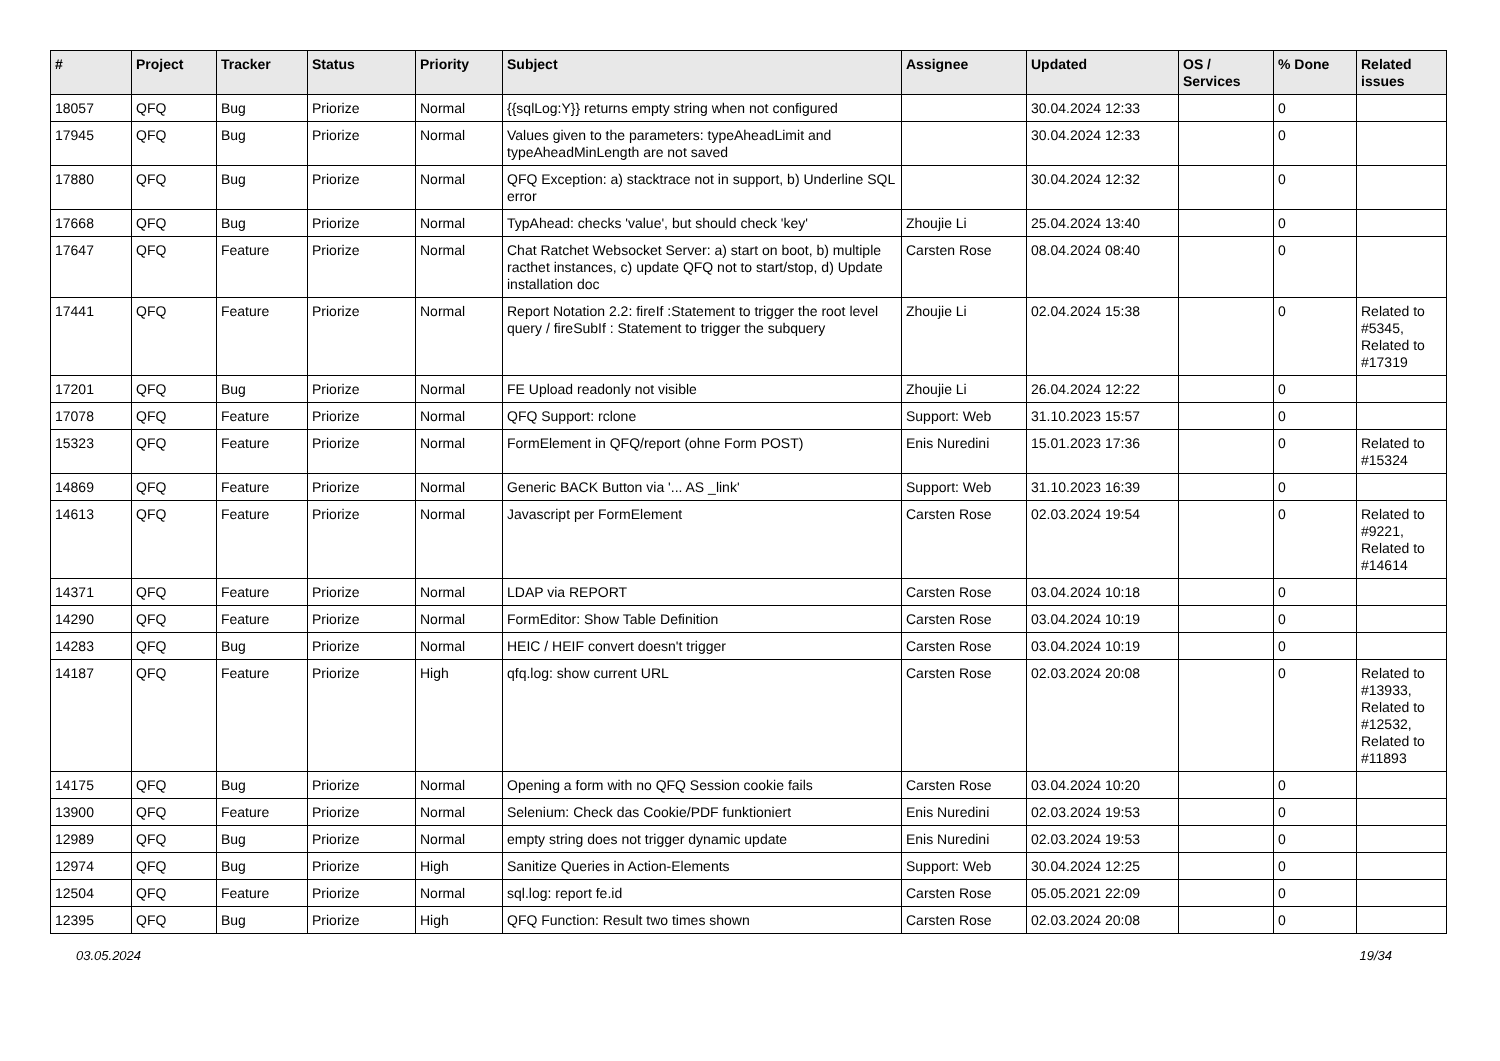| # | Project | Tracker | Status | Priority | Subject | Assignee | Updated | OS / Services | % Done | Related issues |
| --- | --- | --- | --- | --- | --- | --- | --- | --- | --- | --- |
| 18057 | QFQ | Bug | Priorize | Normal | {{sqlLog:Y}} returns empty string when not configured | | 30.04.2024 12:33 | | 0 | |
| 17945 | QFQ | Bug | Priorize | Normal | Values given to the parameters: typeAheadLimit and typeAheadMinLength are not saved | | 30.04.2024 12:33 | | 0 | |
| 17880 | QFQ | Bug | Priorize | Normal | QFQ Exception: a) stacktrace not in support, b) Underline SQL error | | 30.04.2024 12:32 | | 0 | |
| 17668 | QFQ | Bug | Priorize | Normal | TypAhead: checks 'value', but should check 'key' | Zhoujie Li | 25.04.2024 13:40 | | 0 | |
| 17647 | QFQ | Feature | Priorize | Normal | Chat Ratchet Websocket Server: a) start on boot, b) multiple racthet instances, c) update QFQ not to start/stop, d) Update installation doc | Carsten Rose | 08.04.2024 08:40 | | 0 | |
| 17441 | QFQ | Feature | Priorize | Normal | Report Notation 2.2: fireIf :Statement to trigger the root level query / fireSubIf : Statement to trigger the subquery | Zhoujie Li | 02.04.2024 15:38 | | 0 | Related to #5345, Related to #17319 |
| 17201 | QFQ | Bug | Priorize | Normal | FE Upload readonly not visible | Zhoujie Li | 26.04.2024 12:22 | | 0 | |
| 17078 | QFQ | Feature | Priorize | Normal | QFQ Support: rclone | Support: Web | 31.10.2023 15:57 | | 0 | |
| 15323 | QFQ | Feature | Priorize | Normal | FormElement in QFQ/report (ohne Form POST) | Enis Nuredini | 15.01.2023 17:36 | | 0 | Related to #15324 |
| 14869 | QFQ | Feature | Priorize | Normal | Generic BACK Button via '... AS _link' | Support: Web | 31.10.2023 16:39 | | 0 | |
| 14613 | QFQ | Feature | Priorize | Normal | Javascript per FormElement | Carsten Rose | 02.03.2024 19:54 | | 0 | Related to #9221, Related to #14614 |
| 14371 | QFQ | Feature | Priorize | Normal | LDAP via REPORT | Carsten Rose | 03.04.2024 10:18 | | 0 | |
| 14290 | QFQ | Feature | Priorize | Normal | FormEditor: Show Table Definition | Carsten Rose | 03.04.2024 10:19 | | 0 | |
| 14283 | QFQ | Bug | Priorize | Normal | HEIC / HEIF convert doesn't trigger | Carsten Rose | 03.04.2024 10:19 | | 0 | |
| 14187 | QFQ | Feature | Priorize | High | qfq.log: show current URL | Carsten Rose | 02.03.2024 20:08 | | 0 | Related to #13933, Related to #12532, Related to #11893 |
| 14175 | QFQ | Bug | Priorize | Normal | Opening a form with no QFQ Session cookie fails | Carsten Rose | 03.04.2024 10:20 | | 0 | |
| 13900 | QFQ | Feature | Priorize | Normal | Selenium: Check das Cookie/PDF funktioniert | Enis Nuredini | 02.03.2024 19:53 | | 0 | |
| 12989 | QFQ | Bug | Priorize | Normal | empty string does not trigger dynamic update | Enis Nuredini | 02.03.2024 19:53 | | 0 | |
| 12974 | QFQ | Bug | Priorize | High | Sanitize Queries in Action-Elements | Support: Web | 30.04.2024 12:25 | | 0 | |
| 12504 | QFQ | Feature | Priorize | Normal | sql.log: report fe.id | Carsten Rose | 05.05.2021 22:09 | | 0 | |
| 12395 | QFQ | Bug | Priorize | High | QFQ Function: Result two times shown | Carsten Rose | 02.03.2024 20:08 | | 0 | |
03.05.2024 19/34